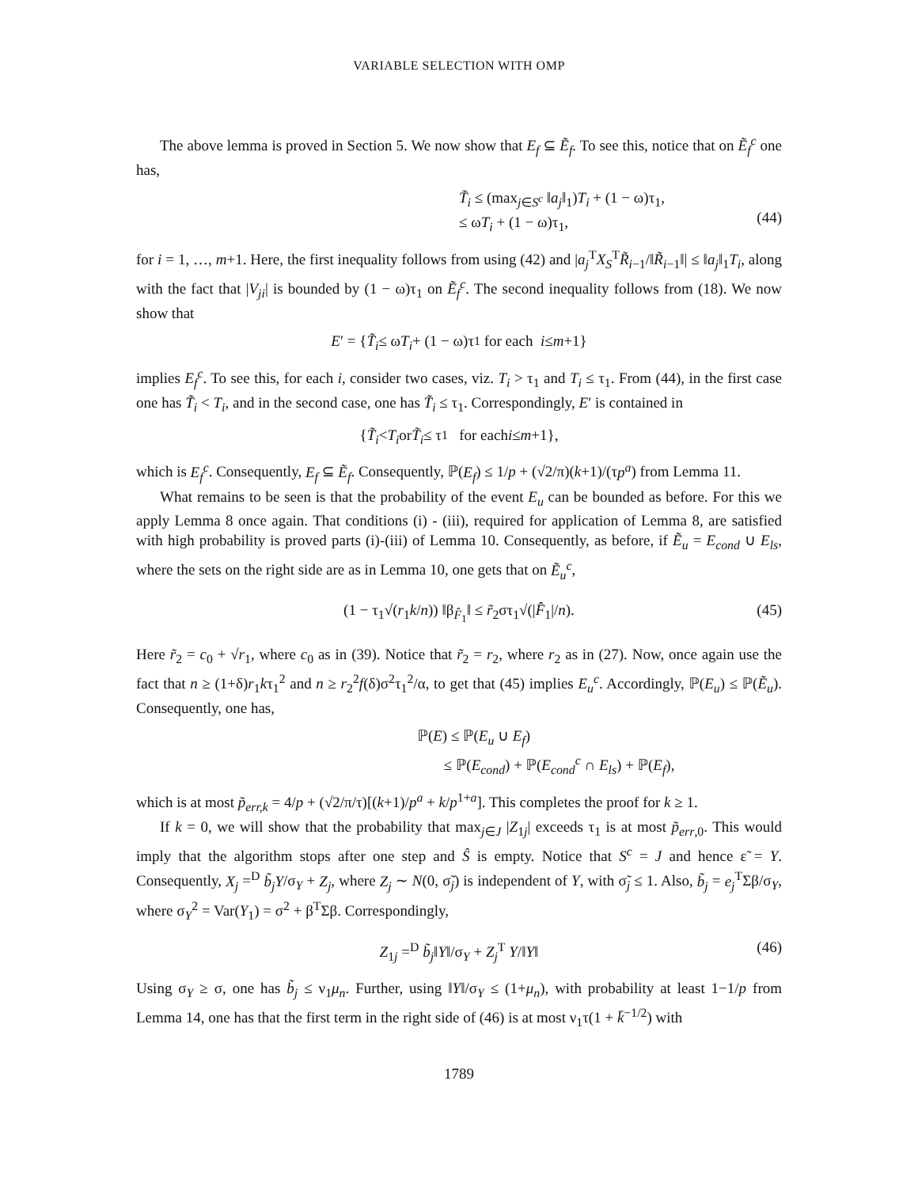VARIABLE SELECTION WITH OMP
The above lemma is proved in Section 5. We now show that E<sub>f</sub> ⊆ Ẽ<sub>f</sub>. To see this, notice that on Ẽ<sub>f</sub><sup>c</sup> one has,
T̃<sub>i</sub> ≤ (max<sub>j∈S<sup>c</sup></sub> ‖a<sub>j</sub>‖<sub>1</sub>)T<sub>i</sub> + (1 − ω)τ<sub>1</sub>,
≤ ωT<sub>i</sub> + (1 − ω)τ<sub>1</sub>,
(44)
for i = 1, …, m+1. Here, the first inequality follows from using (42) and |a<sub>j</sub><sup>T</sup>X<sub>S</sub><sup>T</sup>R̃<sub>i−1</sub>/‖R̃<sub>i−1</sub>‖| ≤ ‖a<sub>j</sub>‖<sub>1</sub>T<sub>i</sub>, along with the fact that |V<sub>ji</sub>| is bounded by (1 − ω)τ<sub>1</sub> on Ẽ<sub>f</sub><sup>c</sup>. The second inequality follows from (18). We now show that
E ′ = { T̃<sub>i</sub> ≤ ω T<sub>i</sub> + (1 − ω)τ<sub>1</sub> for each i ≤ m +1}
implies E<sub>f</sub><sup>c</sup>. To see this, for each i, consider two cases, viz. T<sub>i</sub> > τ<sub>1</sub> and T<sub>i</sub> ≤ τ<sub>1</sub>. From (44), in the first case one has T̃<sub>i</sub> < T<sub>i</sub>, and in the second case, one has T̃<sub>i</sub> ≤ τ<sub>1</sub>. Correspondingly, E′ is contained in
{ T̃<sub>i</sub> < T<sub>i</sub> or T̃<sub>i</sub> ≤ τ<sub>1</sub> for each i ≤ m +1},
which is E<sub>f</sub><sup>c</sup>. Consequently, E<sub>f</sub> ⊆ Ẽ<sub>f</sub>. Consequently, ℙ(E<sub>f</sub>) ≤ 1/p + (√2/π)(k+1)/(τp<sup>a</sup>) from Lemma 11.
What remains to be seen is that the probability of the event E<sub>u</sub> can be bounded as before. For this we apply Lemma 8 once again. That conditions (i) - (iii), required for application of Lemma 8, are satisfied with high probability is proved parts (i)-(iii) of Lemma 10. Consequently, as before, if Ẽ<sub>u</sub> = E<sub>cond</sub> ∪ E<sub>ls</sub>, where the sets on the right side are as in Lemma 10, one gets that on Ẽ<sub>u</sub><sup>c</sup>,
(1 − τ<sub>1</sub>√(r<sub>1</sub>k/n)) ‖β<sub>F̂<sub>1</sub></sub>‖ ≤ r̃<sub>2</sub>στ<sub>1</sub>√(|F̂<sub>1</sub>|/n). (45)
Here r̃<sub>2</sub> = c<sub>0</sub> + √r<sub>1</sub>, where c<sub>0</sub> as in (39). Notice that r̃<sub>2</sub> = r<sub>2</sub>, where r<sub>2</sub> as in (27). Now, once again use the fact that n ≥ (1+δ)r<sub>1</sub>kτ<sub>1</sub><sup>2</sup> and n ≥ r<sub>2</sub><sup>2</sup>f(δ)σ<sup>2</sup>τ<sub>1</sub><sup>2</sup>/α, to get that (45) implies E<sub>u</sub><sup>c</sup>. Accordingly, ℙ(E<sub>u</sub>) ≤ ℙ(Ẽ<sub>u</sub>). Consequently, one has,
ℙ(E) ≤ ℙ(E<sub>u</sub> ∪ E<sub>f</sub>)
≤ ℙ(E<sub>cond</sub>) + ℙ(E<sub>cond</sub><sup>c</sup> ∩ E<sub>ls</sub>) + ℙ(E<sub>f</sub>),
which is at most p̃<sub>err,k</sub> = 4/p + (√2/π/τ)[(k+1)/p<sup>a</sup> + k/p<sup>1+a</sup>]. This completes the proof for k ≥ 1.
If k = 0, we will show that the probability that max<sub>j∈J</sub> |Z<sub>1j</sub>| exceeds τ<sub>1</sub> is at most p̃<sub>err,0</sub>. This would imply that the algorithm stops after one step and Ŝ is empty. Notice that S<sup>c</sup> = J and hence ε̃ = Y. Consequently, X<sub>j</sub> =<sup>D</sup> b̃<sub>j</sub>Y/σ<sub>Y</sub> + Z<sub>j</sub>, where Z<sub>j</sub> ∼ N(0, σ̃<sub>j</sub>) is independent of Y, with σ̃<sub>j</sub> ≤ 1. Also, b̃<sub>j</sub> = e<sub>j</sub><sup>T</sup>Σβ/σ<sub>Y</sub>, where σ<sub>Y</sub><sup>2</sup> = Var(Y<sub>1</sub>) = σ<sup>2</sup> + β<sup>T</sup>Σβ. Correspondingly,
Z<sub>1j</sub> =<sup>D</sup> b̃<sub>j</sub>‖Y‖/σ<sub>Y</sub> + Z<sub>j</sub><sup>T</sup> Y/‖Y‖ (46)
Using σ<sub>Y</sub> ≥ σ, one has b̃<sub>j</sub> ≤ ν<sub>1</sub>μ<sub>n</sub>. Further, using ‖Y‖/σ<sub>Y</sub> ≤ (1+μ<sub>n</sub>), with probability at least 1−1/p from Lemma 14, one has that the first term in the right side of (46) is at most ν<sub>1</sub>τ(1 + k̄<sup>−1/2</sup>) with
1789